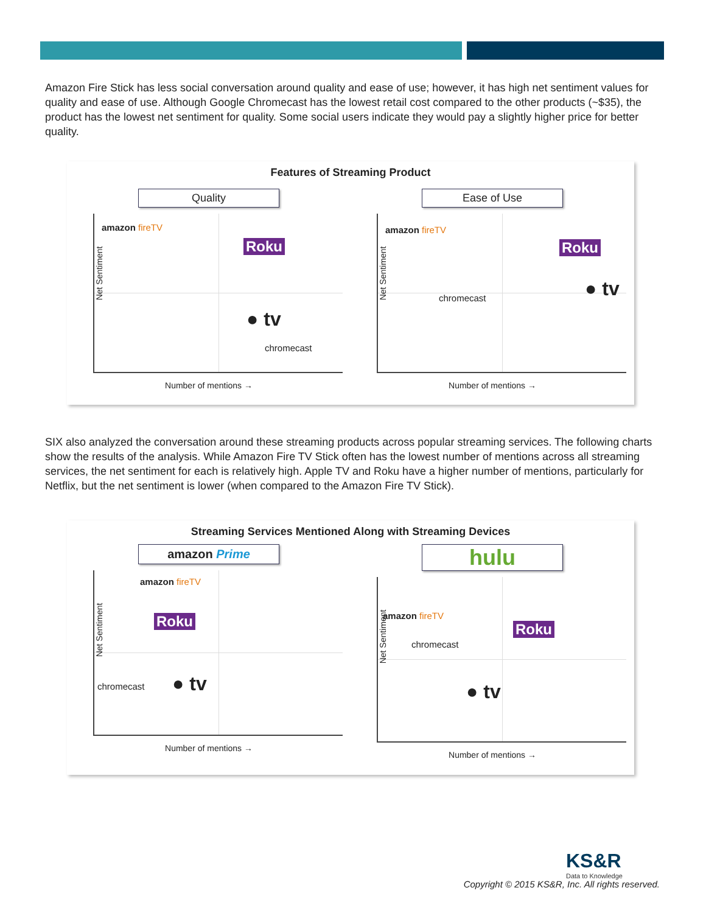Amazon Fire Stick has less social conversation around quality and ease of use; however, it has high net sentiment values for quality and ease of use. Although Google Chromecast has the lowest retail cost compared to the other products (~$35), the product has the lowest net sentiment for quality. Some social users indicate they would pay a slightly higher price for better quality.
Features of Streaming Product
Quality
Net Sentiment
amazon fireTV
Roku
● tv
chromecast
Number of mentions →
Ease of Use
Net Sentiment
amazon fireTV
Roku
● tv chromecast
Number of mentions →
SIX also analyzed the conversation around these streaming products across popular streaming services. The following charts show the results of the analysis. While Amazon Fire TV Stick often has the lowest number of mentions across all streaming services, the net sentiment for each is relatively high. Apple TV and Roku have a higher number of mentions, particularly for Netflix, but the net sentiment is lower (when compared to the Amazon Fire TV Stick).
Streaming Services Mentioned Along with Streaming Devices
amazon Prime
Net Sentiment
amazon fireTV
Roku
chromecast ● tv
Number of mentions →
hulu
Net Sentiment
amazon fireTV
Roku
chromecast
● tv
Number of mentions →
KS&R
Data to Knowledge
Copyright © 2015 KS&R, Inc. All rights reserved.